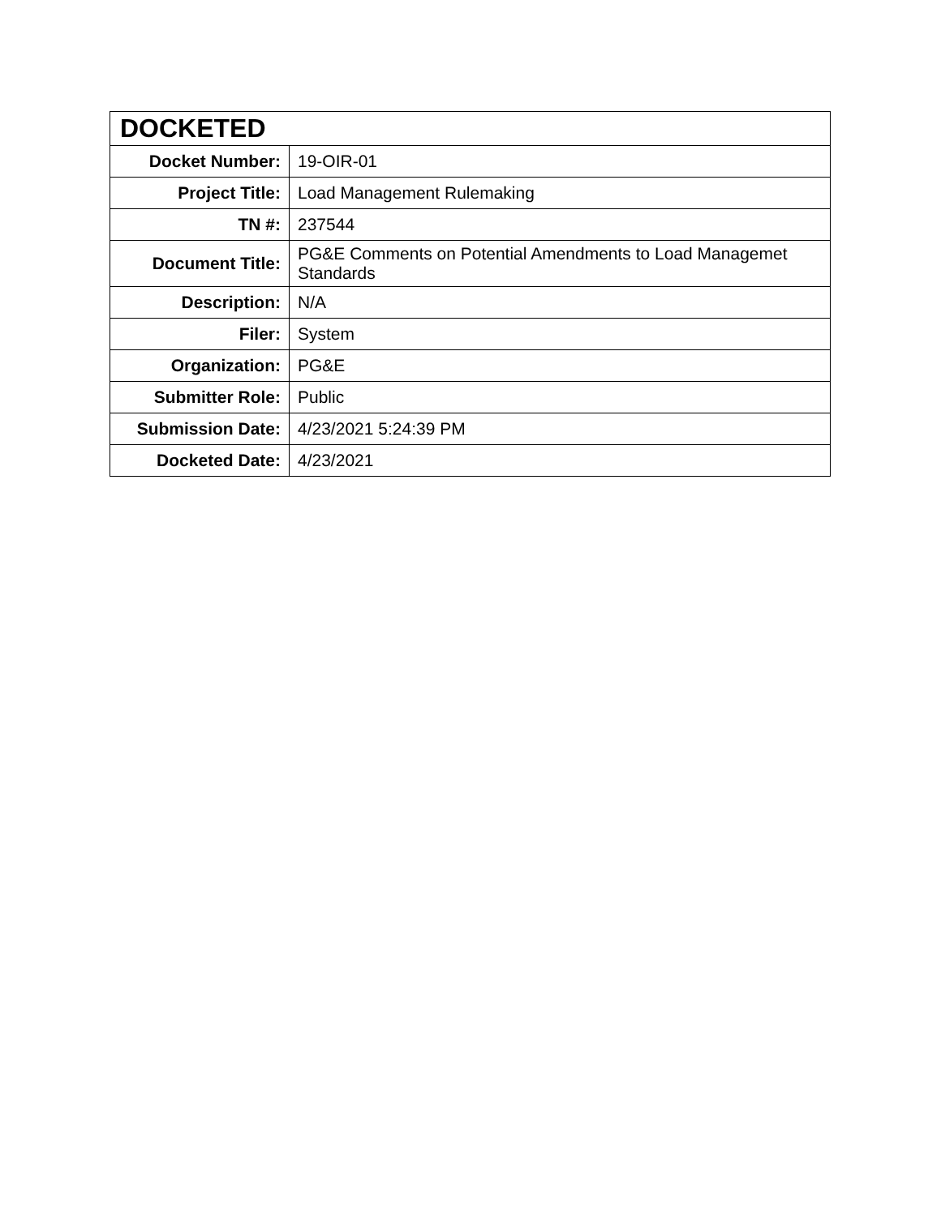| DOCKETED | |
| --- | --- |
| Docket Number: | 19-OIR-01 |
| Project Title: | Load Management Rulemaking |
| TN #: | 237544 |
| Document Title: | PG&E Comments on Potential Amendments to Load Managemet Standards |
| Description: | N/A |
| Filer: | System |
| Organization: | PG&E |
| Submitter Role: | Public |
| Submission Date: | 4/23/2021 5:24:39 PM |
| Docketed Date: | 4/23/2021 |